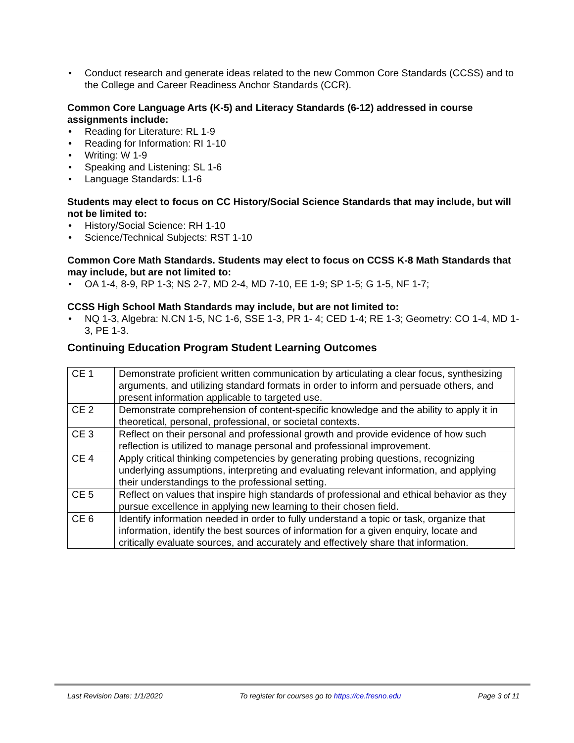• Conduct research and generate ideas related to the new Common Core Standards (CCSS) and to the College and Career Readiness Anchor Standards (CCR).
Common Core Language Arts (K-5) and Literacy Standards (6-12) addressed in course assignments include:
• Reading for Literature: RL 1-9
• Reading for Information: RI 1-10
• Writing: W 1-9
• Speaking and Listening: SL 1-6
• Language Standards: L1-6
Students may elect to focus on CC History/Social Science Standards that may include, but will not be limited to:
• History/Social Science: RH 1-10
• Science/Technical Subjects: RST 1-10
Common Core Math Standards. Students may elect to focus on CCSS K-8 Math Standards that may include, but are not limited to:
• OA 1-4, 8-9, RP 1-3; NS 2-7, MD 2-4, MD 7-10, EE 1-9; SP 1-5; G 1-5, NF 1-7;
CCSS High School Math Standards may include, but are not limited to:
• NQ 1-3, Algebra: N.CN 1-5, NC 1-6, SSE 1-3, PR 1- 4; CED 1-4; RE 1-3; Geometry: CO 1-4, MD 1-3, PE 1-3.
Continuing Education Program Student Learning Outcomes
| CE 1 | Demonstrate proficient written communication by articulating a clear focus, synthesizing arguments, and utilizing standard formats in order to inform and persuade others, and present information applicable to targeted use. |
| CE 2 | Demonstrate comprehension of content-specific knowledge and the ability to apply it in theoretical, personal, professional, or societal contexts. |
| CE 3 | Reflect on their personal and professional growth and provide evidence of how such reflection is utilized to manage personal and professional improvement. |
| CE 4 | Apply critical thinking competencies by generating probing questions, recognizing underlying assumptions, interpreting and evaluating relevant information, and applying their understandings to the professional setting. |
| CE 5 | Reflect on values that inspire high standards of professional and ethical behavior as they pursue excellence in applying new learning to their chosen field. |
| CE 6 | Identify information needed in order to fully understand a topic or task, organize that information, identify the best sources of information for a given enquiry, locate and critically evaluate sources, and accurately and effectively share that information. |
Last Revision Date: 1/1/2020 To register for courses go to https://ce.fresno.edu Page 3 of 11